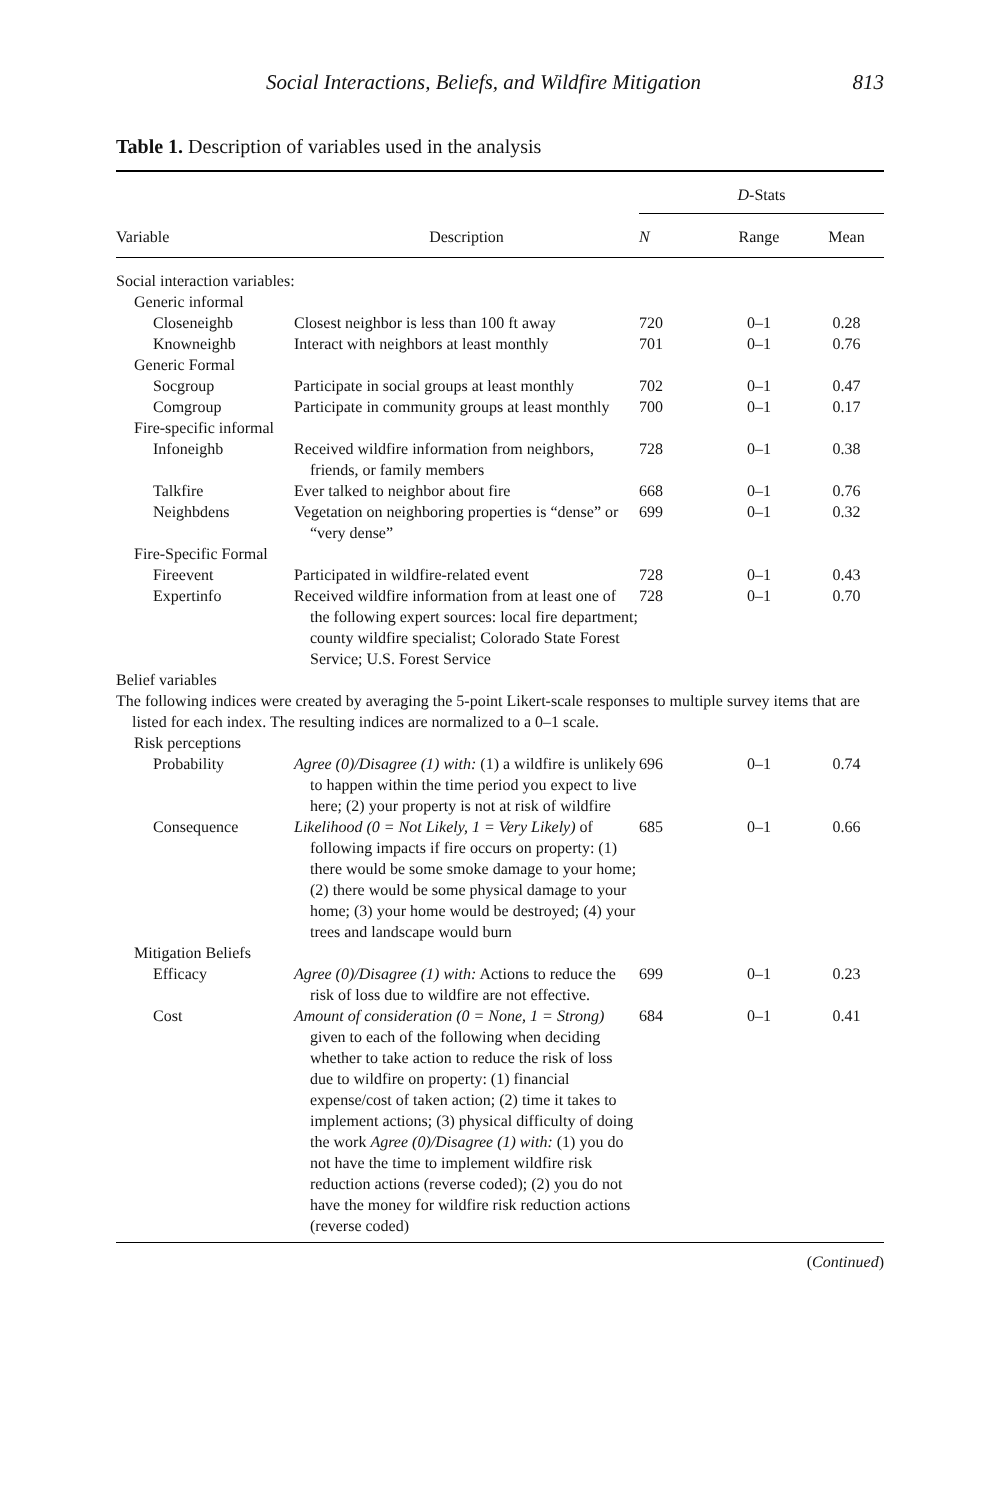Social Interactions, Beliefs, and Wildfire Mitigation 813
Table 1. Description of variables used in the analysis
| | | D -Stats | | |
| --- | --- | --- | --- | --- |
| Variable | Description | N | Range | Mean |
| Social interaction variables: | | | | |
| Generic informal | | | | |
| Closeneighb | Closest neighbor is less than 100 ft away | 720 | 0–1 | 0.28 |
| Knowneighb | Interact with neighbors at least monthly | 701 | 0–1 | 0.76 |
| Generic Formal | | | | |
| Socgroup | Participate in social groups at least monthly | 702 | 0–1 | 0.47 |
| Comgroup | Participate in community groups at least monthly | 700 | 0–1 | 0.17 |
| Fire-specific informal | | | | |
| Infoneighb | Received wildfire information from neighbors, friends, or family members | 728 | 0–1 | 0.38 |
| Talkfire | Ever talked to neighbor about fire | 668 | 0–1 | 0.76 |
| Neighbdens | Vegetation on neighboring properties is “dense” or “very dense” | 699 | 0–1 | 0.32 |
| Fire-Specific Formal | | | | |
| Fireevent | Participated in wildfire-related event | 728 | 0–1 | 0.43 |
| Expertinfo | Received wildfire information from at least one of the following expert sources: local fire department; county wildfire specialist; Colorado State Forest Service; U.S. Forest Service | 728 | 0–1 | 0.70 |
| Belief variables | | | | |
| The following indices were created by averaging the 5-point Likert-scale responses to multiple survey items that are listed for each index. The resulting indices are normalized to a 0–1 scale. | | | | |
| Risk perceptions | | | | |
| Probability | Agree (0)/Disagree (1) with: (1) a wildfire is unlikely to happen within the time period you expect to live here; (2) your property is not at risk of wildfire | 696 | 0–1 | 0.74 |
| Consequence | Likelihood (0 = Not Likely, 1 = Very Likely) of following impacts if fire occurs on property: (1) there would be some smoke damage to your home; (2) there would be some physical damage to your home; (3) your home would be destroyed; (4) your trees and landscape would burn | 685 | 0–1 | 0.66 |
| Mitigation Beliefs | | | | |
| Efficacy | Agree (0)/Disagree (1) with: Actions to reduce the risk of loss due to wildfire are not effective. | 699 | 0–1 | 0.23 |
| Cost | Amount of consideration (0 = None, 1 = Strong) given to each of the following when deciding whether to take action to reduce the risk of loss due to wildfire on property: (1) financial expense/cost of taken action; (2) time it takes to implement actions; (3) physical difficulty of doing the work Agree (0)/Disagree (1) with: (1) you do not have the time to implement wildfire risk reduction actions (reverse coded); (2) you do not have the money for wildfire risk reduction actions (reverse coded) | 684 | 0–1 | 0.41 |
(Continued)